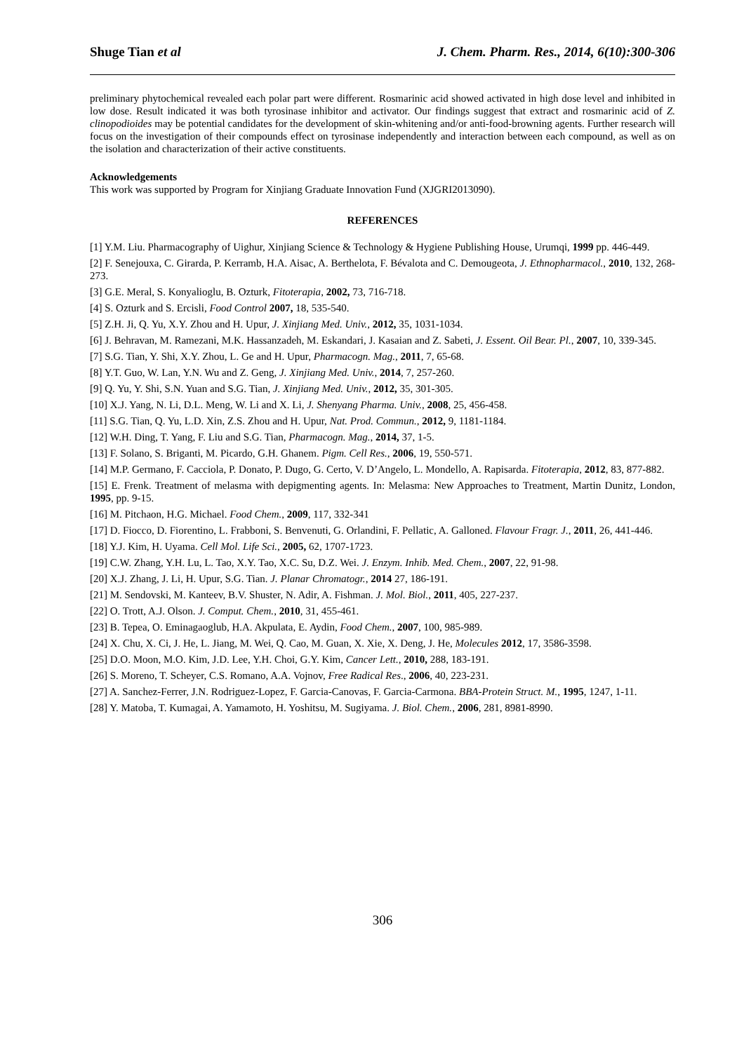Shuge Tian et al J. Chem. Pharm. Res., 2014, 6(10):300-306
preliminary phytochemical revealed each polar part were different. Rosmarinic acid showed activated in high dose level and inhibited in low dose. Result indicated it was both tyrosinase inhibitor and activator. Our findings suggest that extract and rosmarinic acid of Z. clinopodioides may be potential candidates for the development of skin-whitening and/or anti-food-browning agents. Further research will focus on the investigation of their compounds effect on tyrosinase independently and interaction between each compound, as well as on the isolation and characterization of their active constituents.
Acknowledgements
This work was supported by Program for Xinjiang Graduate Innovation Fund (XJGRI2013090).
REFERENCES
[1] Y.M. Liu. Pharmacography of Uighur, Xinjiang Science & Technology & Hygiene Publishing House, Urumqi, 1999 pp. 446-449.
[2] F. Senejouxa, C. Girarda, P. Kerramb, H.A. Aisac, A. Berthelota, F. Bévalota and C. Demougeota, J. Ethnopharmacol., 2010, 132, 268-273.
[3] G.E. Meral, S. Konyalioglu, B. Ozturk, Fitoterapia, 2002, 73, 716-718.
[4] S. Ozturk and S. Ercisli, Food Control 2007, 18, 535-540.
[5] Z.H. Ji, Q. Yu, X.Y. Zhou and H. Upur, J. Xinjiang Med. Univ., 2012, 35, 1031-1034.
[6] J. Behravan, M. Ramezani, M.K. Hassanzadeh, M. Eskandari, J. Kasaian and Z. Sabeti, J. Essent. Oil Bear. Pl., 2007, 10, 339-345.
[7] S.G. Tian, Y. Shi, X.Y. Zhou, L. Ge and H. Upur, Pharmacogn. Mag., 2011, 7, 65-68.
[8] Y.T. Guo, W. Lan, Y.N. Wu and Z. Geng, J. Xinjiang Med. Univ., 2014, 7, 257-260.
[9] Q. Yu, Y. Shi, S.N. Yuan and S.G. Tian, J. Xinjiang Med. Univ., 2012, 35, 301-305.
[10] X.J. Yang, N. Li, D.L. Meng, W. Li and X. Li, J. Shenyang Pharma. Univ., 2008, 25, 456-458.
[11] S.G. Tian, Q. Yu, L.D. Xin, Z.S. Zhou and H. Upur, Nat. Prod. Commun., 2012, 9, 1181-1184.
[12] W.H. Ding, T. Yang, F. Liu and S.G. Tian, Pharmacogn. Mag., 2014, 37, 1-5.
[13] F. Solano, S. Briganti, M. Picardo, G.H. Ghanem. Pigm. Cell Res., 2006, 19, 550-571.
[14] M.P. Germano, F. Cacciola, P. Donato, P. Dugo, G. Certo, V. D’Angelo, L. Mondello, A. Rapisarda. Fitoterapia, 2012, 83, 877-882.
[15] E. Frenk. Treatment of melasma with depigmenting agents. In: Melasma: New Approaches to Treatment, Martin Dunitz, London, 1995, pp. 9-15.
[16] M. Pitchaon, H.G. Michael. Food Chem., 2009, 117, 332-341
[17] D. Fiocco, D. Fiorentino, L. Frabboni, S. Benvenuti, G. Orlandini, F. Pellatic, A. Galloned. Flavour Fragr. J., 2011, 26, 441-446.
[18] Y.J. Kim, H. Uyama. Cell Mol. Life Sci., 2005, 62, 1707-1723.
[19] C.W. Zhang, Y.H. Lu, L. Tao, X.Y. Tao, X.C. Su, D.Z. Wei. J. Enzym. Inhib. Med. Chem., 2007, 22, 91-98.
[20] X.J. Zhang, J. Li, H. Upur, S.G. Tian. J. Planar Chromatogr., 2014 27, 186-191.
[21] M. Sendovski, M. Kanteev, B.V. Shuster, N. Adir, A. Fishman. J. Mol. Biol., 2011, 405, 227-237.
[22] O. Trott, A.J. Olson. J. Comput. Chem., 2010, 31, 455-461.
[23] B. Tepea, O. Eminagaoglub, H.A. Akpulata, E. Aydin, Food Chem., 2007, 100, 985-989.
[24] X. Chu, X. Ci, J. He, L. Jiang, M. Wei, Q. Cao, M. Guan, X. Xie, X. Deng, J. He, Molecules 2012, 17, 3586-3598.
[25] D.O. Moon, M.O. Kim, J.D. Lee, Y.H. Choi, G.Y. Kim, Cancer Lett., 2010, 288, 183-191.
[26] S. Moreno, T. Scheyer, C.S. Romano, A.A. Vojnov, Free Radical Res., 2006, 40, 223-231.
[27] A. Sanchez-Ferrer, J.N. Rodriguez-Lopez, F. Garcia-Canovas, F. Garcia-Carmona. BBA-Protein Struct. M., 1995, 1247, 1-11.
[28] Y. Matoba, T. Kumagai, A. Yamamoto, H. Yoshitsu, M. Sugiyama. J. Biol. Chem., 2006, 281, 8981-8990.
306